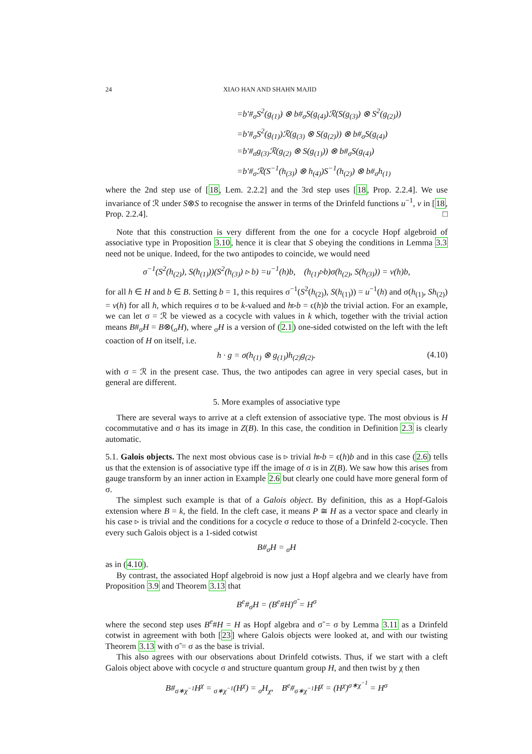24 XIAO HAN AND SHAHN MAJID
=b′#<sub>σ</sub>S<sup>2</sup>(g<sub>(1)</sub>) ⊗ b#<sub>σ</sub>S(g<sub>(4)</sub>)ℛ(S(g<sub>(3)</sub>) ⊗ S<sup>2</sup>(g<sub>(2)</sub>))
=b′#<sub>σ</sub>S<sup>2</sup>(g<sub>(1)</sub>)ℛ(g<sub>(3)</sub> ⊗ S(g<sub>(2)</sub>)) ⊗ b#<sub>σ</sub>S(g<sub>(4)</sub>)
=b′#<sub>σ</sub>g<sub>(3)</sub>ℛ(g<sub>(2)</sub> ⊗ S(g<sub>(1)</sub>)) ⊗ b#<sub>σ</sub>S(g<sub>(4)</sub>)
=b′#<sub>σ</sub>ℛ(S<sup>−1</sup>(h<sub>(3)</sub>) ⊗ h<sub>(4)</sub>)S<sup>−1</sup>(h<sub>(2)</sub>) ⊗ b#<sub>σ</sub>h<sub>(1)</sub>
where the 2nd step use of [18, Lem. 2.2.2] and the 3rd step uses [18, Prop. 2.2.4]. We use invariance of ℛ under S⊗S to recognise the answer in terms of the Drinfeld functions u<sup>−1</sup>, v in [18, Prop. 2.2.4]. □
Note that this construction is very different from the one for a cocycle Hopf algebroid of associative type in Proposition 3.10, hence it is clear that S obeying the conditions in Lemma 3.3 need not be unique. Indeed, for the two antipodes to coincide, we would need
σ<sup>−1</sup>(S<sup>2</sup>(h<sub>(2)</sub>), S(h<sub>(1)</sub>))(S<sup>2</sup>(h<sub>(3)</sub>) ▹ b) =u<sup>−1</sup>(h)b, (h<sub>(1)</sub>▹b)σ(h<sub>(2)</sub>, S(h<sub>(3)</sub>)) = v(h)b,
for all h ∈ H and b ∈ B. Setting b = 1, this requires σ<sup>−1</sup>(S<sup>2</sup>(h<sub>(2)</sub>), S(h<sub>(1)</sub>)) = u<sup>−1</sup>(h) and σ(h<sub>(1)</sub>, Sh<sub>(2)</sub>) = v(h) for all h, which requires σ to be k-valued and h▹b = ϵ(h)b the trivial action. For an example, we can let σ = ℛ be viewed as a cocycle with values in k which, together with the trivial action means B#<sub>σ</sub>H = B⊗(<sub>σ</sub>H), where <sub>σ</sub>H is a version of (2.1) one-sided cotwisted on the left with the left coaction of H on itself, i.e.
h · g = σ(h<sub>(1)</sub> ⊗ g<sub>(1)</sub>)h<sub>(2)</sub>g<sub>(2)</sub>. (4.10)
with σ = ℛ in the present case. Thus, the two antipodes can agree in very special cases, but in general are different.
5. More examples of associative type
There are several ways to arrive at a cleft extension of associative type. The most obvious is H cocommutative and σ has its image in Z(B). In this case, the condition in Definition 2.3 is clearly automatic.
5.1. Galois objects. The next most obvious case is ▹ trivial h▹b = ϵ(h)b and in this case (2.6) tells us that the extension is of associative type iff the image of σ is in Z(B). We saw how this arises from gauge transform by an inner action in Example 2.6 but clearly one could have more general form of σ.
The simplest such example is that of a Galois object. By definition, this as a Hopf-Galois extension where B = k, the field. In the cleft case, it means P ≅ H as a vector space and clearly in his case ▹ is trivial and the conditions for a cocycle σ reduce to those of a Drinfeld 2-cocycle. Then every such Galois object is a 1-sided cotwist
B#<sub>σ</sub>H = <sub>σ</sub>H
as in (4.10).
By contrast, the associated Hopf algebroid is now just a Hopf algebra and we clearly have from Proposition 3.9 and Theorem 3.13 that
B<sup>e</sup>#<sub>σ</sub>H = (B<sup>e</sup>#H)<sup>σ̃</sup> = H<sup>σ</sup>
where the second step uses B<sup>e</sup>#H = H as Hopf algebra and σ̃ = σ by Lemma 3.11 as a Drinfeld cotwist in agreement with both [23] where Galois objects were looked at, and with our twisting Theorem 3.13 with σ̃ = σ as the base is trivial.
This also agrees with our observations about Drinfeld cotwists. Thus, if we start with a cleft Galois object above with cocycle σ and structure quantum group H, and then twist by χ then
B#<sub>σ∗χ<sup>−1</sup></sub>H<sup>χ</sup> = <sub>σ∗χ<sup>−1</sup></sub>(H<sup>χ</sup>) = <sub>σ</sub>H<sub>χ</sub>, B<sup>e</sup>#<sub>σ∗χ<sup>−1</sup></sub>H<sup>χ</sup> = (H<sup>χ</sup>)<sup>σ∗χ<sup>−1</sup></sup> = H<sup>σ</sup>